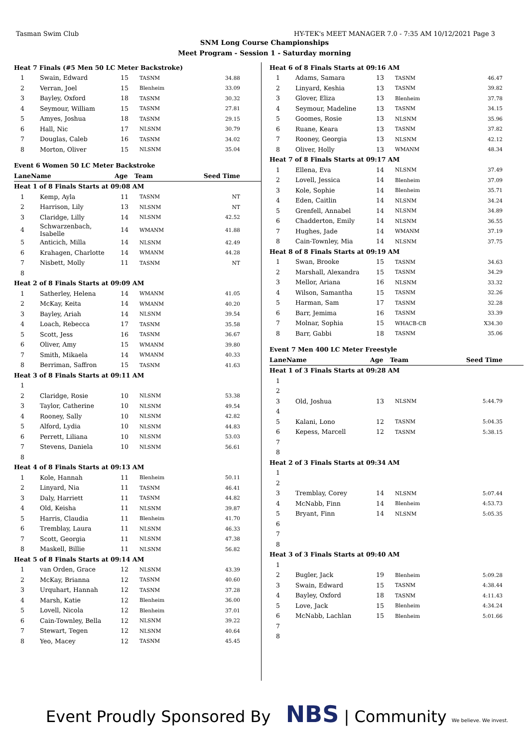Tasman Swim Club HY-TEK's MEET MANAGER 7.0 - 7:35 AM 10/12/2021 Page 3
SNM Long Course Championships
Meet Program - Session 1 - Saturday morning
| Heat 7 Finals (#5 Men 50 LC Meter Backstroke) | | | | |
| 1 | Swain, Edward | 15 | TASNM | 34.88 |
| 2 | Verran, Joel | 15 | Blenheim | 33.09 |
| 3 | Bayley, Oxford | 18 | TASNM | 30.32 |
| 4 | Seymour, William | 15 | TASNM | 27.81 |
| 5 | Amyes, Joshua | 18 | TASNM | 29.15 |
| 6 | Hall, Nic | 17 | NLSNM | 30.79 |
| 7 | Douglas, Caleb | 16 | TASNM | 34.02 |
| 8 | Morton, Oliver | 15 | NLSNM | 35.04 |
| Event 6 Women 50 LC Meter Backstroke | | | | |
| Lane | Name | Age | Team | Seed Time |
| Heat 1 of 8 Finals Starts at 09:08 AM | | | | |
| 1 | Kemp, Ayla | 11 | TASNM | NT |
| 2 | Harrison, Lily | 13 | NLSNM | NT |
| 3 | Claridge, Lilly | 14 | NLSNM | 42.52 |
| 4 | Schwarzenbach, Isabelle | 14 | WMANM | 41.88 |
| 5 | Anticich, Milla | 14 | NLSNM | 42.49 |
| 6 | Krahagen, Charlotte | 14 | WMANM | 44.28 |
| 7 | Nisbett, Molly | 11 | TASNM | NT |
| 8 | | | | |
| Heat 2 of 8 Finals Starts at 09:09 AM | | | | |
| 1 | Satherley, Helena | 14 | WMANM | 41.05 |
| 2 | McKay, Keita | 14 | WMANM | 40.20 |
| 3 | Bayley, Ariah | 14 | NLSNM | 39.54 |
| 4 | Loach, Rebecca | 17 | TASNM | 35.58 |
| 5 | Scott, Jess | 16 | TASNM | 36.67 |
| 6 | Oliver, Amy | 15 | WMANM | 39.80 |
| 7 | Smith, Mikaela | 14 | WMANM | 40.33 |
| 8 | Berriman, Saffron | 15 | TASNM | 41.63 |
| Heat 3 of 8 Finals Starts at 09:11 AM | | | | |
| 1 | | | | |
| 2 | Claridge, Rosie | 10 | NLSNM | 53.38 |
| 3 | Taylor, Catherine | 10 | NLSNM | 49.54 |
| 4 | Rooney, Sally | 10 | NLSNM | 42.82 |
| 5 | Alford, Lydia | 10 | NLSNM | 44.83 |
| 6 | Perrett, Liliana | 10 | NLSNM | 53.03 |
| 7 | Stevens, Daniela | 10 | NLSNM | 56.61 |
| 8 | | | | |
| Heat 4 of 8 Finals Starts at 09:13 AM | | | | |
| 1 | Kole, Hannah | 11 | Blenheim | 50.11 |
| 2 | Linyard, Nia | 11 | TASNM | 46.41 |
| 3 | Daly, Harriett | 11 | TASNM | 44.82 |
| 4 | Old, Keisha | 11 | NLSNM | 39.87 |
| 5 | Harris, Claudia | 11 | Blenheim | 41.70 |
| 6 | Tremblay, Laura | 11 | NLSNM | 46.33 |
| 7 | Scott, Georgia | 11 | NLSNM | 47.38 |
| 8 | Maskell, Billie | 11 | NLSNM | 56.82 |
| Heat 5 of 8 Finals Starts at 09:14 AM | | | | |
| 1 | van Orden, Grace | 12 | NLSNM | 43.39 |
| 2 | McKay, Brianna | 12 | TASNM | 40.60 |
| 3 | Urquhart, Hannah | 12 | TASNM | 37.28 |
| 4 | Marsh, Katie | 12 | Blenheim | 36.00 |
| 5 | Lovell, Nicola | 12 | Blenheim | 37.01 |
| 6 | Cain-Townley, Bella | 12 | NLSNM | 39.22 |
| 7 | Stewart, Tegen | 12 | NLSNM | 40.64 |
| 8 | Yeo, Macey | 12 | TASNM | 45.45 |
| Heat 6 of 8 Finals Starts at 09:16 AM | | | | |
| 1 | Adams, Samara | 13 | TASNM | 46.47 |
| 2 | Linyard, Keshia | 13 | TASNM | 39.82 |
| 3 | Glover, Eliza | 13 | Blenheim | 37.78 |
| 4 | Seymour, Madeline | 13 | TASNM | 34.15 |
| 5 | Goomes, Rosie | 13 | NLSNM | 35.96 |
| 6 | Ruane, Keara | 13 | TASNM | 37.82 |
| 7 | Rooney, Georgia | 13 | NLSNM | 42.12 |
| 8 | Oliver, Holly | 13 | WMANM | 48.34 |
| Heat 7 of 8 Finals Starts at 09:17 AM | | | | |
| 1 | Ellena, Eva | 14 | NLSNM | 37.49 |
| 2 | Lovell, Jessica | 14 | Blenheim | 37.09 |
| 3 | Kole, Sophie | 14 | Blenheim | 35.71 |
| 4 | Eden, Caitlin | 14 | NLSNM | 34.24 |
| 5 | Grenfell, Annabel | 14 | NLSNM | 34.89 |
| 6 | Chadderton, Emily | 14 | NLSNM | 36.55 |
| 7 | Hughes, Jade | 14 | WMANM | 37.19 |
| 8 | Cain-Townley, Mia | 14 | NLSNM | 37.75 |
| Heat 8 of 8 Finals Starts at 09:19 AM | | | | |
| 1 | Swan, Brooke | 15 | TASNM | 34.63 |
| 2 | Marshall, Alexandra | 15 | TASNM | 34.29 |
| 3 | Mellor, Ariana | 16 | NLSNM | 33.32 |
| 4 | Wilson, Samantha | 15 | TASNM | 32.26 |
| 5 | Harman, Sam | 17 | TASNM | 32.28 |
| 6 | Barr, Jemima | 16 | TASNM | 33.39 |
| 7 | Molnar, Sophia | 15 | WHACB-CB | X34.30 |
| 8 | Barr, Gabbi | 18 | TASNM | 35.06 |
| Event 7 Men 400 LC Meter Freestyle | | | | |
| Lane | Name | Age | Team | Seed Time |
| Heat 1 of 3 Finals Starts at 09:28 AM | | | | |
| 1 | | | | |
| 2 | | | | |
| 3 | Old, Joshua | 13 | NLSNM | 5:44.79 |
| 4 | | | | |
| 5 | Kalani, Lono | 12 | TASNM | 5:04.35 |
| 6 | Kepess, Marcell | 12 | TASNM | 5:38.15 |
| 7 | | | | |
| 8 | | | | |
| Heat 2 of 3 Finals Starts at 09:34 AM | | | | |
| 1 | | | | |
| 2 | | | | |
| 3 | Tremblay, Corey | 14 | NLSNM | 5:07.44 |
| 4 | McNabb, Finn | 14 | Blenheim | 4:53.73 |
| 5 | Bryant, Finn | 14 | NLSNM | 5:05.35 |
| 6 | | | | |
| 7 | | | | |
| 8 | | | | |
| Heat 3 of 3 Finals Starts at 09:40 AM | | | | |
| 1 | | | | |
| 2 | Bugler, Jack | 19 | Blenheim | 5:09.28 |
| 3 | Swain, Edward | 15 | TASNM | 4:38.44 |
| 4 | Bayley, Oxford | 18 | TASNM | 4:11.43 |
| 5 | Love, Jack | 15 | Blenheim | 4:34.24 |
| 6 | McNabb, Lachlan | 15 | Blenheim | 5:01.66 |
| 7 | | | | |
| 8 | | | | |
Event Proudly Sponsored By NBS | Community We believe. We invest.